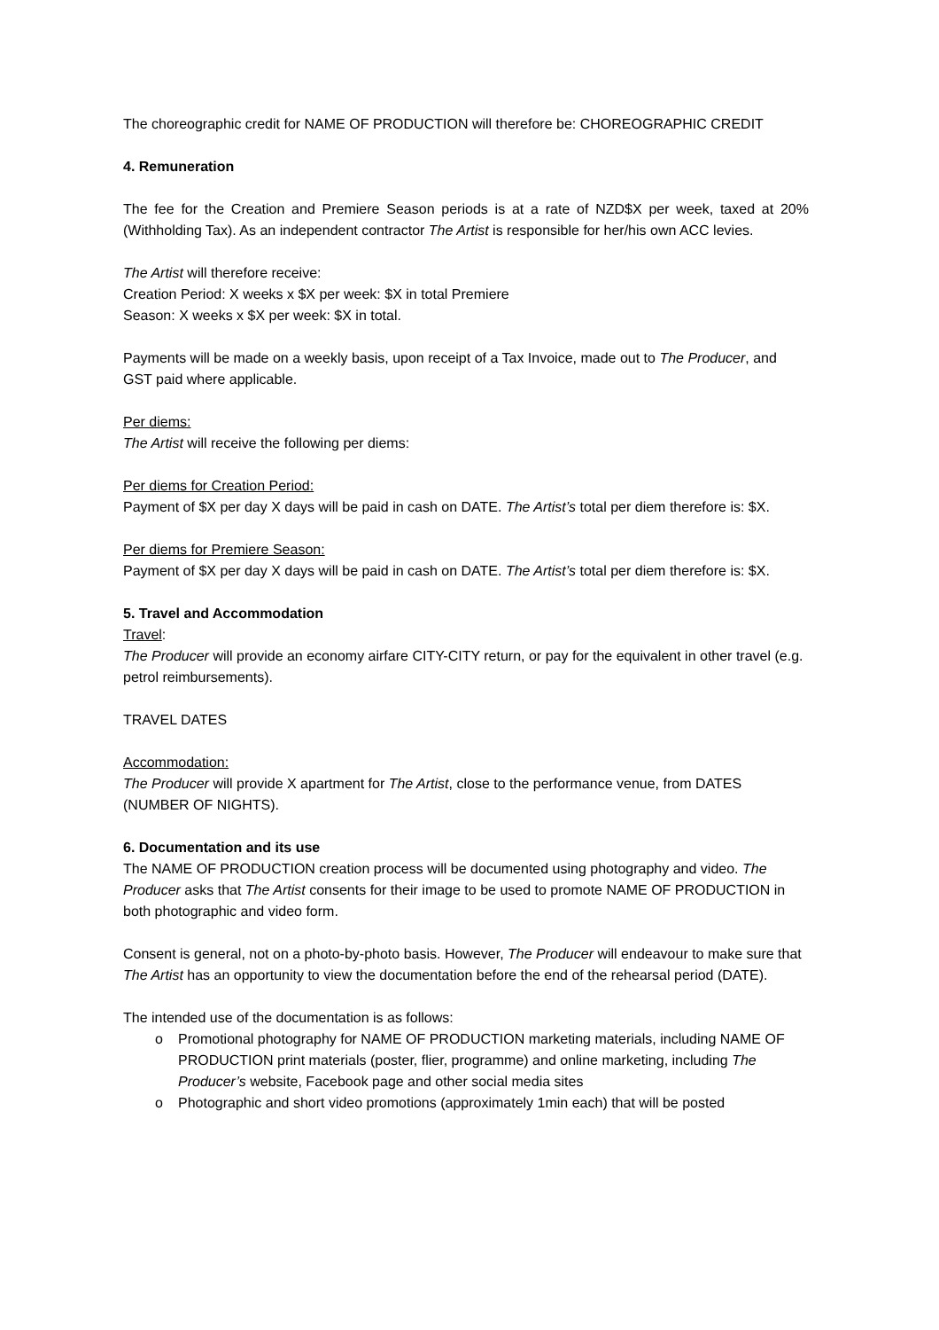The choreographic credit for NAME OF PRODUCTION will therefore be: CHOREOGRAPHIC CREDIT
4. Remuneration
The fee for the Creation and Premiere Season periods is at a rate of NZD$X per week, taxed at 20% (Withholding Tax). As an independent contractor The Artist is responsible for her/his own ACC levies.
The Artist will therefore receive:
Creation Period: X weeks x $X per week: $X in total Premiere
Season: X weeks x $X per week: $X in total.
Payments will be made on a weekly basis, upon receipt of a Tax Invoice, made out to The Producer, and GST paid where applicable.
Per diems:
The Artist will receive the following per diems:
Per diems for Creation Period:
Payment of $X per day X days will be paid in cash on DATE. The Artist’s total per diem therefore is: $X.
Per diems for Premiere Season:
Payment of $X per day X days will be paid in cash on DATE. The Artist’s total per diem therefore is: $X.
5. Travel and Accommodation
Travel:
The Producer will provide an economy airfare CITY-CITY return, or pay for the equivalent in other travel (e.g. petrol reimbursements).
TRAVEL DATES
Accommodation:
The Producer will provide X apartment for The Artist, close to the performance venue, from DATES (NUMBER OF NIGHTS).
6. Documentation and its use
The NAME OF PRODUCTION creation process will be documented using photography and video. The Producer asks that The Artist consents for their image to be used to promote NAME OF PRODUCTION in both photographic and video form.
Consent is general, not on a photo-by-photo basis. However, The Producer will endeavour to make sure that The Artist has an opportunity to view the documentation before the end of the rehearsal period (DATE).
The intended use of the documentation is as follows:
o Promotional photography for NAME OF PRODUCTION marketing materials, including NAME OF PRODUCTION print materials (poster, flier, programme) and online marketing, including The Producer’s website, Facebook page and other social media sites
o Photographic and short video promotions (approximately 1min each) that will be posted